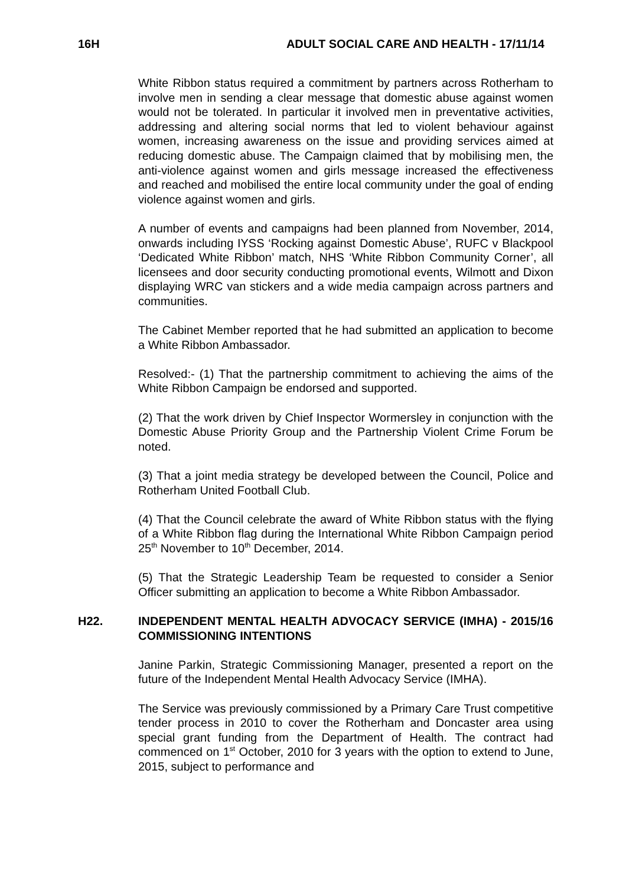16H ADULT SOCIAL CARE AND HEALTH - 17/11/14
White Ribbon status required a commitment by partners across Rotherham to involve men in sending a clear message that domestic abuse against women would not be tolerated. In particular it involved men in preventative activities, addressing and altering social norms that led to violent behaviour against women, increasing awareness on the issue and providing services aimed at reducing domestic abuse. The Campaign claimed that by mobilising men, the anti-violence against women and girls message increased the effectiveness and reached and mobilised the entire local community under the goal of ending violence against women and girls.
A number of events and campaigns had been planned from November, 2014, onwards including IYSS ‘Rocking against Domestic Abuse’, RUFC v Blackpool ‘Dedicated White Ribbon’ match, NHS ‘White Ribbon Community Corner’, all licensees and door security conducting promotional events, Wilmott and Dixon displaying WRC van stickers and a wide media campaign across partners and communities.
The Cabinet Member reported that he had submitted an application to become a White Ribbon Ambassador.
Resolved:- (1) That the partnership commitment to achieving the aims of the White Ribbon Campaign be endorsed and supported.
(2) That the work driven by Chief Inspector Wormersley in conjunction with the Domestic Abuse Priority Group and the Partnership Violent Crime Forum be noted.
(3) That a joint media strategy be developed between the Council, Police and Rotherham United Football Club.
(4) That the Council celebrate the award of White Ribbon status with the flying of a White Ribbon flag during the International White Ribbon Campaign period 25<sup>th</sup> November to 10<sup>th</sup> December, 2014.
(5) That the Strategic Leadership Team be requested to consider a Senior Officer submitting an application to become a White Ribbon Ambassador.
H22. INDEPENDENT MENTAL HEALTH ADVOCACY SERVICE (IMHA) - 2015/16 COMMISSIONING INTENTIONS
Janine Parkin, Strategic Commissioning Manager, presented a report on the future of the Independent Mental Health Advocacy Service (IMHA).
The Service was previously commissioned by a Primary Care Trust competitive tender process in 2010 to cover the Rotherham and Doncaster area using special grant funding from the Department of Health. The contract had commenced on 1<sup>st</sup> October, 2010 for 3 years with the option to extend to June, 2015, subject to performance and